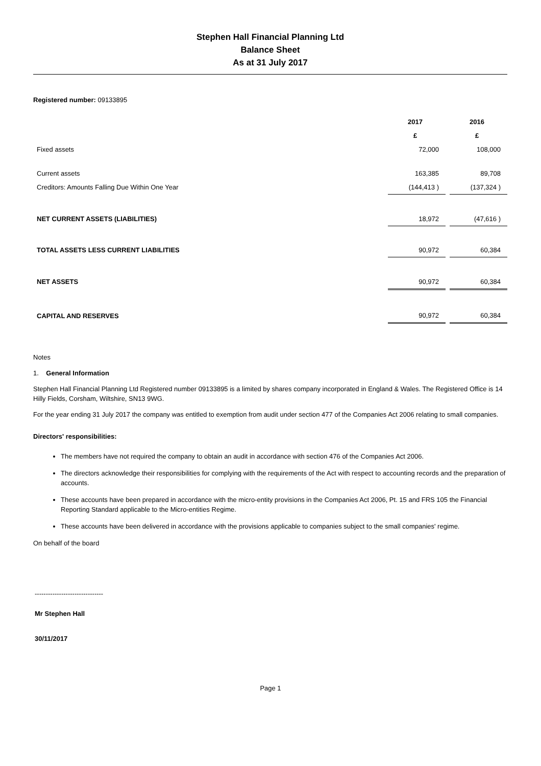Stephen Hall Financial Planning Ltd
Balance Sheet
As at 31 July 2017
Registered number: 09133895
| | 2017 | | 2016 |
| | £ | | £ |
| Fixed assets | 72,000 | | 108,000 |
| Current assets | 163,385 | | 89,708 |
| Creditors: Amounts Falling Due Within One Year | (144,413 ) | | (137,324 ) |
| NET CURRENT ASSETS (LIABILITIES) | 18,972 | | (47,616 ) |
| TOTAL ASSETS LESS CURRENT LIABILITIES | 90,972 | | 60,384 |
| NET ASSETS | 90,972 | | 60,384 |
| CAPITAL AND RESERVES | 90,972 | | 60,384 |
Notes
1. General Information
Stephen Hall Financial Planning Ltd Registered number 09133895 is a limited by shares company incorporated in England & Wales. The Registered Office is 14 Hilly Fields, Corsham, Wiltshire, SN13 9WG.
For the year ending 31 July 2017 the company was entitled to exemption from audit under section 477 of the Companies Act 2006 relating to small companies.
Directors' responsibilities:
The members have not required the company to obtain an audit in accordance with section 476 of the Companies Act 2006.
The directors acknowledge their responsibilities for complying with the requirements of the Act with respect to accounting records and the preparation of accounts.
These accounts have been prepared in accordance with the micro-entity provisions in the Companies Act 2006, Pt. 15 and FRS 105 the Financial Reporting Standard applicable to the Micro-entities Regime.
These accounts have been delivered in accordance with the provisions applicable to companies subject to the small companies' regime.
On behalf of the board
-------------------------------
Mr Stephen Hall
30/11/2017
Page 1